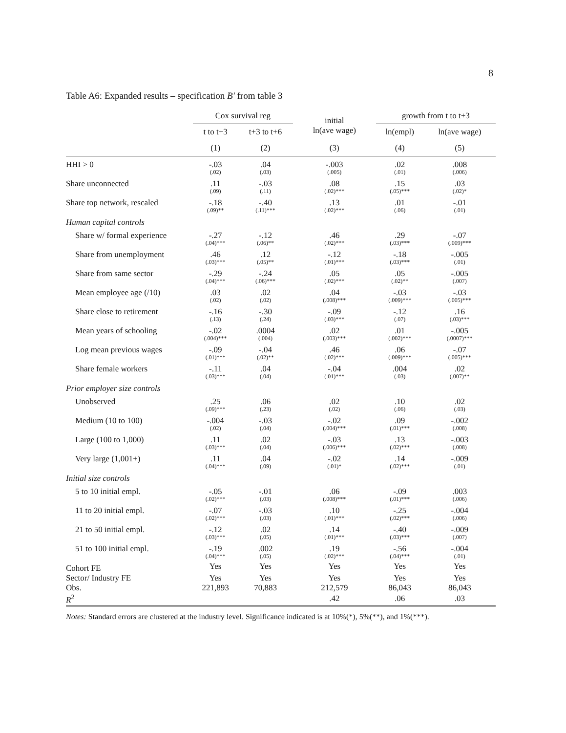8
Table A6: Expanded results – specification B′ from table 3
| | Cox survival reg | | initial ln(ave wage) | growth from t to t+3 | |
| --- | --- | --- | --- | --- | --- |
| | t to t+3 | t+3 to t+6 | | ln(empl) | ln(ave wage) |
| | (1) | (2) | (3) | (4) | (5) |
| HHI > 0 | -.03 (.02) | .04 (.03) | -.003 (.005) | .02 (.01) | .008 (.006) |
| Share unconnected | .11 (.09) | -.03 (.11) | .08 (.02)*** | .15 (.05)*** | .03 (.02)* |
| Share top network, rescaled | -.18 (.09)** | -.40 (.11)*** | .13 (.02)*** | .01 (.06) | -.01 (.01) |
| Human capital controls | | | | | |
| Share w/ formal experience | -.27 (.04)*** | -.12 (.06)** | .46 (.02)*** | .29 (.03)*** | -.07 (.009)*** |
| Share from unemployment | .46 (.03)*** | .12 (.05)** | -.12 (.01)*** | -.18 (.03)*** | -.005 (.01) |
| Share from same sector | -.29 (.04)*** | -.24 (.06)*** | .05 (.02)*** | .05 (.02)** | -.005 (.007) |
| Mean employee age (/10) | .03 (.02) | .02 (.02) | .04 (.008)*** | -.03 (.009)*** | -.03 (.005)*** |
| Share close to retirement | -.16 (.13) | -.30 (.24) | -.09 (.03)*** | -.12 (.07) | .16 (.03)*** |
| Mean years of schooling | -.02 (.004)*** | .0004 (.004) | .02 (.003)*** | .01 (.002)*** | -.005 (.0007)*** |
| Log mean previous wages | -.09 (.01)*** | -.04 (.02)** | .46 (.02)*** | .06 (.009)*** | -.07 (.005)*** |
| Share female workers | -.11 (.03)*** | .04 (.04) | -.04 (.01)*** | .004 (.03) | .02 (.007)** |
| Prior employer size controls | | | | | |
| Unobserved | .25 (.09)*** | .06 (.23) | .02 (.02) | .10 (.06) | .02 (.03) |
| Medium (10 to 100) | -.004 (.02) | -.03 (.04) | -.02 (.004)*** | .09 (.01)*** | -.002 (.008) |
| Large (100 to 1,000) | .11 (.03)*** | .02 (.04) | -.03 (.006)*** | .13 (.02)*** | -.003 (.008) |
| Very large (1,001+) | .11 (.04)*** | .04 (.09) | -.02 (.01)* | .14 (.02)*** | -.009 (.01) |
| Initial size controls | | | | | |
| 5 to 10 initial empl. | -.05 (.02)*** | -.01 (.03) | .06 (.008)*** | -.09 (.01)*** | .003 (.006) |
| 11 to 20 initial empl. | -.07 (.02)*** | -.03 (.03) | .10 (.01)*** | -.25 (.02)*** | -.004 (.006) |
| 21 to 50 initial empl. | -.12 (.03)*** | .02 (.05) | .14 (.01)*** | -.40 (.03)*** | -.009 (.007) |
| 51 to 100 initial empl. | -.19 (.04)*** | .002 (.05) | .19 (.02)*** | -.56 (.04)*** | -.004 (.01) |
| Cohort FE | Yes | Yes | Yes | Yes | Yes |
| Sector/ Industry FE | Yes | Yes | Yes | Yes | Yes |
| Obs. | 221,893 | 70,883 | 212,579 | 86,043 | 86,043 |
| R<sup>2</sup> | | | .42 | .06 | .03 |
Notes: Standard errors are clustered at the industry level. Significance indicated is at 10%(*), 5%(**), and 1%(***).